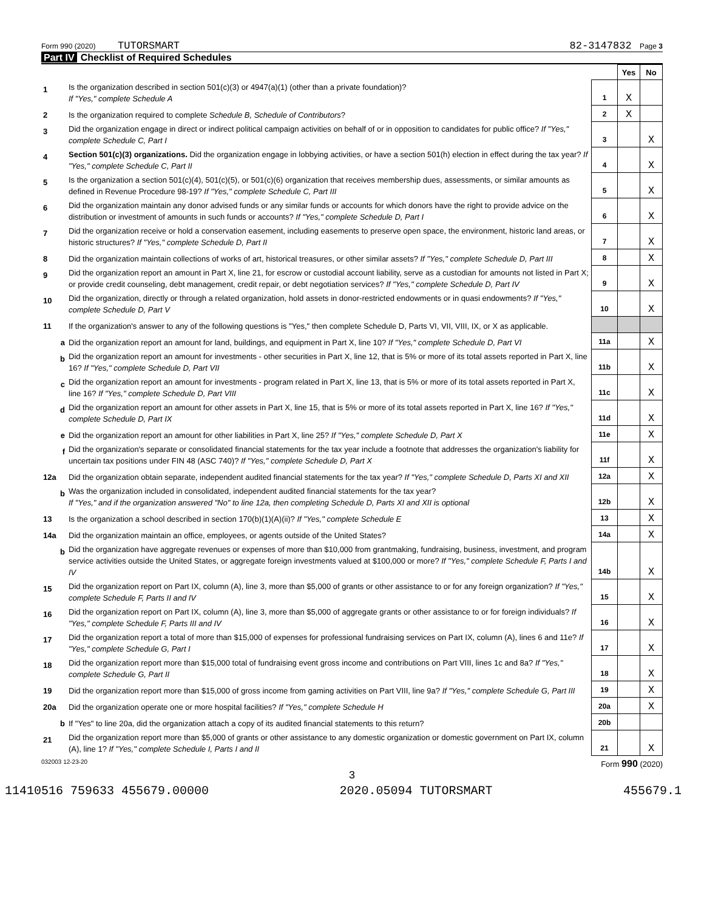Form 990 (2020) TUTORSMART 82-3147832 Page 3
Part IV Checklist of Required Schedules
| | | | Yes | No |
| 1 | Is the organization described in section 501(c)(3) or 4947(a)(1) (other than a private foundation)? If "Yes," complete Schedule A | 1 | X | |
| 2 | Is the organization required to complete Schedule B, Schedule of Contributors ? | 2 | X | |
| 3 | Did the organization engage in direct or indirect political campaign activities on behalf of or in opposition to candidates for public office? If "Yes," complete Schedule C, Part I | 3 | | X |
| 4 | Section 501(c)(3) organizations. Did the organization engage in lobbying activities, or have a section 501(h) election in effect during the tax year? If "Yes," complete Schedule C, Part II | 4 | | X |
| 5 | Is the organization a section 501(c)(4), 501(c)(5), or 501(c)(6) organization that receives membership dues, assessments, or similar amounts as defined in Revenue Procedure 98-19? If "Yes," complete Schedule C, Part III | 5 | | X |
| 6 | Did the organization maintain any donor advised funds or any similar funds or accounts for which donors have the right to provide advice on the distribution or investment of amounts in such funds or accounts? If "Yes," complete Schedule D, Part I | 6 | | X |
| 7 | Did the organization receive or hold a conservation easement, including easements to preserve open space, the environment, historic land areas, or historic structures? If "Yes," complete Schedule D, Part II | 7 | | X |
| 8 | Did the organization maintain collections of works of art, historical treasures, or other similar assets? If "Yes," complete Schedule D, Part III | 8 | | X |
| 9 | Did the organization report an amount in Part X, line 21, for escrow or custodial account liability, serve as a custodian for amounts not listed in Part X; or provide credit counseling, debt management, credit repair, or debt negotiation services? If "Yes," complete Schedule D, Part IV | 9 | | X |
| 10 | Did the organization, directly or through a related organization, hold assets in donor-restricted endowments or in quasi endowments? If "Yes," complete Schedule D, Part V | 10 | | X |
| 11 | If the organization's answer to any of the following questions is "Yes," then complete Schedule D, Parts VI, VII, VIII, IX, or X as applicable. | | | |
| a | Did the organization report an amount for land, buildings, and equipment in Part X, line 10? If "Yes," complete Schedule D, Part VI | 11a | | X |
| b | Did the organization report an amount for investments - other securities in Part X, line 12, that is 5% or more of its total assets reported in Part X, line 16? If "Yes," complete Schedule D, Part VII | 11b | | X |
| c | Did the organization report an amount for investments - program related in Part X, line 13, that is 5% or more of its total assets reported in Part X, line 16? If "Yes," complete Schedule D, Part VIII | 11c | | X |
| d | Did the organization report an amount for other assets in Part X, line 15, that is 5% or more of its total assets reported in Part X, line 16? If "Yes," complete Schedule D, Part IX | 11d | | X |
| e | Did the organization report an amount for other liabilities in Part X, line 25? If "Yes," complete Schedule D, Part X | 11e | | X |
| f | Did the organization's separate or consolidated financial statements for the tax year include a footnote that addresses the organization's liability for uncertain tax positions under FIN 48 (ASC 740)? If "Yes," complete Schedule D, Part X | 11f | | X |
| 12a | Did the organization obtain separate, independent audited financial statements for the tax year? If "Yes," complete Schedule D, Parts XI and XII | 12a | | X |
| b | Was the organization included in consolidated, independent audited financial statements for the tax year? If "Yes," and if the organization answered "No" to line 12a, then completing Schedule D, Parts XI and XII is optional | 12b | | X |
| 13 | Is the organization a school described in section 170(b)(1)(A)(ii)? If "Yes," complete Schedule E | 13 | | X |
| 14a | Did the organization maintain an office, employees, or agents outside of the United States? | 14a | | X |
| b | Did the organization have aggregate revenues or expenses of more than $10,000 from grantmaking, fundraising, business, investment, and program service activities outside the United States, or aggregate foreign investments valued at $100,000 or more? If "Yes," complete Schedule F, Parts I and IV | 14b | | X |
| 15 | Did the organization report on Part IX, column (A), line 3, more than $5,000 of grants or other assistance to or for any foreign organization? If "Yes," complete Schedule F, Parts II and IV | 15 | | X |
| 16 | Did the organization report on Part IX, column (A), line 3, more than $5,000 of aggregate grants or other assistance to or for foreign individuals? If "Yes," complete Schedule F, Parts III and IV | 16 | | X |
| 17 | Did the organization report a total of more than $15,000 of expenses for professional fundraising services on Part IX, column (A), lines 6 and 11e? If "Yes," complete Schedule G, Part I | 17 | | X |
| 18 | Did the organization report more than $15,000 total of fundraising event gross income and contributions on Part VIII, lines 1c and 8a? If "Yes," complete Schedule G, Part II | 18 | | X |
| 19 | Did the organization report more than $15,000 of gross income from gaming activities on Part VIII, line 9a? If "Yes," complete Schedule G, Part III | 19 | | X |
| 20a | Did the organization operate one or more hospital facilities? If "Yes," complete Schedule H | 20a | | X |
| b | If "Yes" to line 20a, did the organization attach a copy of its audited financial statements to this return? | 20b | | |
| 21 | Did the organization report more than $5,000 of grants or other assistance to any domestic organization or domestic government on Part IX, column (A), line 1? If "Yes," complete Schedule I, Parts I and II | 21 | | X |
032003 12-23-20 Form 990 (2020)
3
11410516 759633 455679.00000 2020.05094 TUTORSMART 455679.1